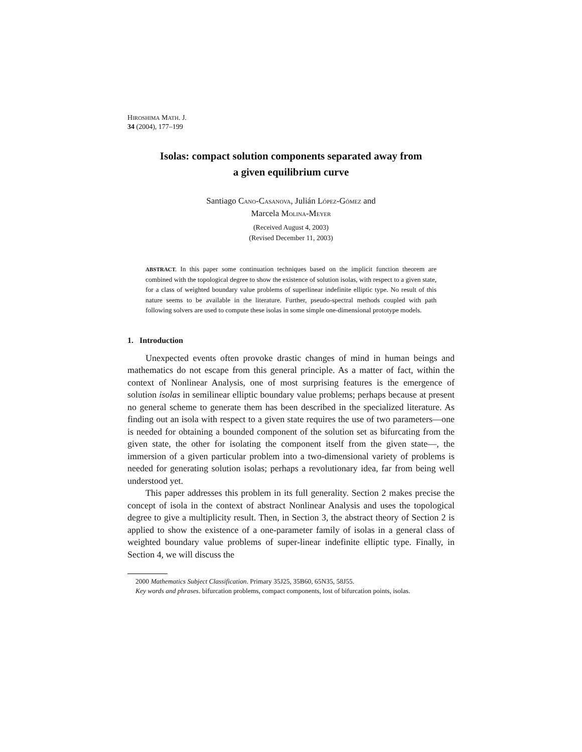HIROSHIMA MATH. J.
34 (2004), 177–199
Isolas: compact solution components separated away from
a given equilibrium curve
Santiago CANO-CASANOVA, Julián LÓPEZ-GÓMEZ and
Marcela MOLINA-MEYER
(Received August 4, 2003)
(Revised December 11, 2003)
ABSTRACT. In this paper some continuation techniques based on the implicit function theorem are combined with the topological degree to show the existence of solution isolas, with respect to a given state, for a class of weighted boundary value problems of superlinear indefinite elliptic type. No result of this nature seems to be available in the literature. Further, pseudo-spectral methods coupled with path following solvers are used to compute these isolas in some simple one-dimensional prototype models.
1. Introduction
Unexpected events often provoke drastic changes of mind in human beings and mathematics do not escape from this general principle. As a matter of fact, within the context of Nonlinear Analysis, one of most surprising features is the emergence of solution isolas in semilinear elliptic boundary value problems; perhaps because at present no general scheme to generate them has been described in the specialized literature. As finding out an isola with respect to a given state requires the use of two parameters—one is needed for obtaining a bounded component of the solution set as bifurcating from the given state, the other for isolating the component itself from the given state—, the immersion of a given particular problem into a two-dimensional variety of problems is needed for generating solution isolas; perhaps a revolutionary idea, far from being well understood yet.
This paper addresses this problem in its full generality. Section 2 makes precise the concept of isola in the context of abstract Nonlinear Analysis and uses the topological degree to give a multiplicity result. Then, in Section 3, the abstract theory of Section 2 is applied to show the existence of a one-parameter family of isolas in a general class of weighted boundary value problems of super-linear indefinite elliptic type. Finally, in Section 4, we will discuss the
2000 Mathematics Subject Classification. Primary 35J25, 35B60, 65N35, 58J55.
Key words and phrases. bifurcation problems, compact components, lost of bifurcation points, isolas.